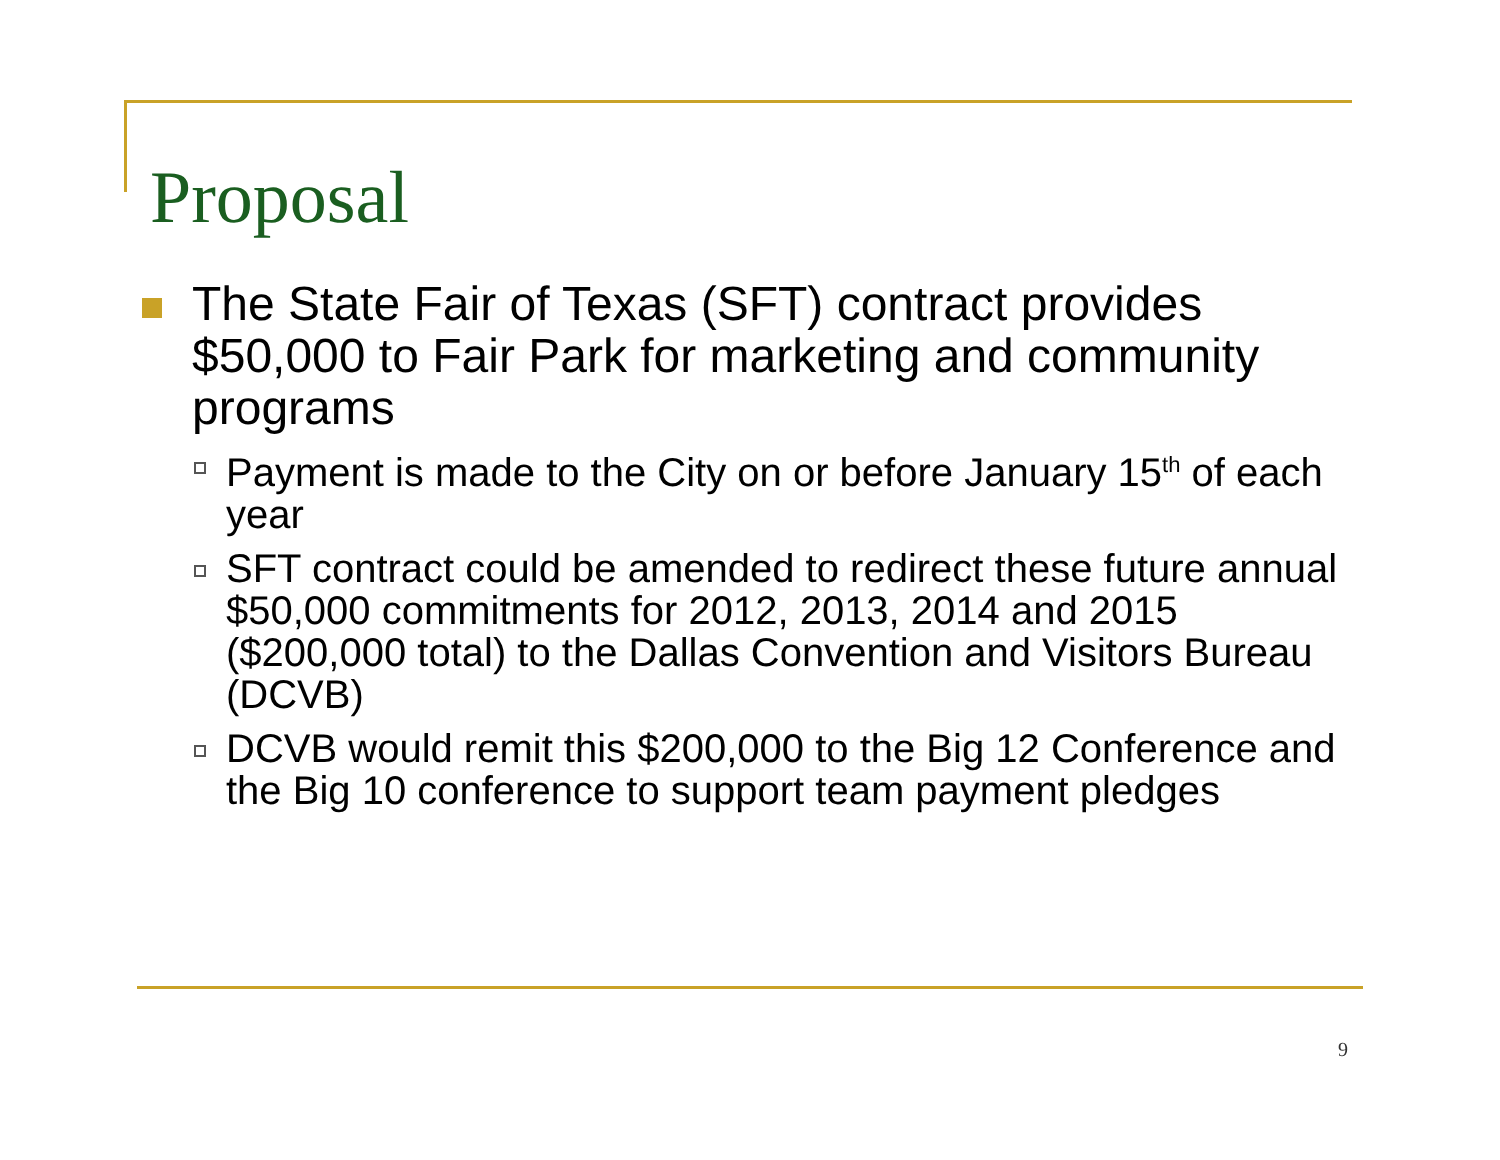Proposal
The State Fair of Texas (SFT) contract provides $50,000 to Fair Park for marketing and community programs
Payment is made to the City on or before January 15<sup>th</sup> of each year
SFT contract could be amended to redirect these future annual $50,000 commitments for 2012, 2013, 2014 and 2015 ($200,000 total) to the Dallas Convention and Visitors Bureau (DCVB)
DCVB would remit this $200,000 to the Big 12 Conference and the Big 10 conference to support team payment pledges
9